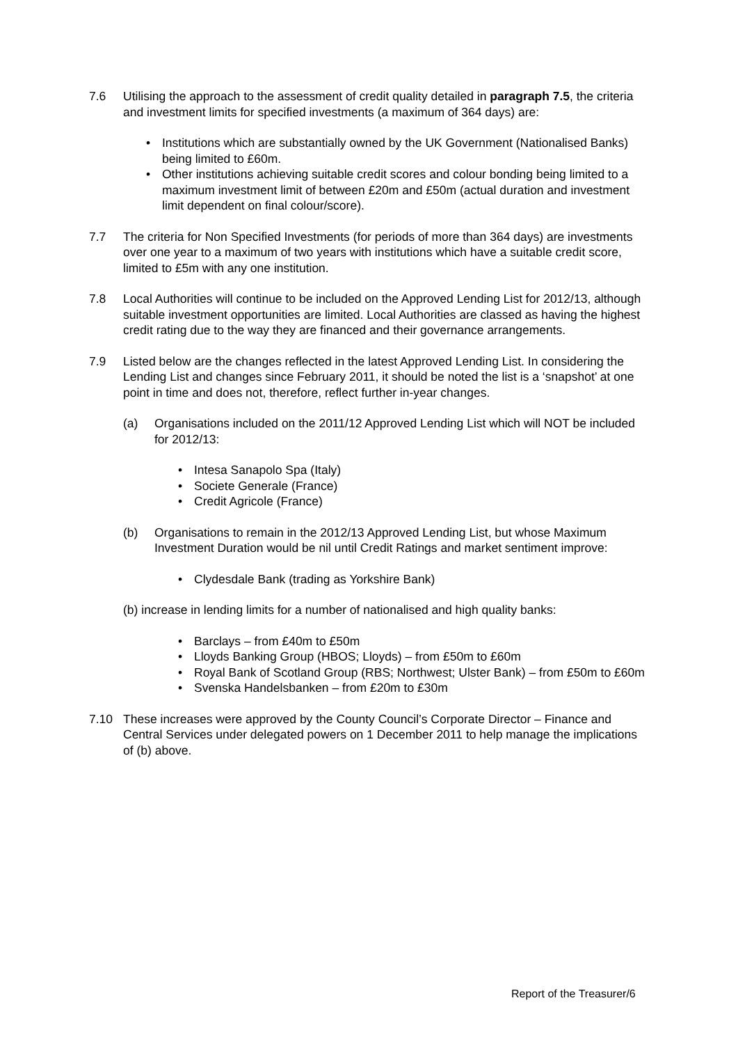7.6 Utilising the approach to the assessment of credit quality detailed in paragraph 7.5, the criteria and investment limits for specified investments (a maximum of 364 days) are:
• Institutions which are substantially owned by the UK Government (Nationalised Banks) being limited to £60m.
• Other institutions achieving suitable credit scores and colour bonding being limited to a maximum investment limit of between £20m and £50m (actual duration and investment limit dependent on final colour/score).
7.7 The criteria for Non Specified Investments (for periods of more than 364 days) are investments over one year to a maximum of two years with institutions which have a suitable credit score, limited to £5m with any one institution.
7.8 Local Authorities will continue to be included on the Approved Lending List for 2012/13, although suitable investment opportunities are limited. Local Authorities are classed as having the highest credit rating due to the way they are financed and their governance arrangements.
7.9 Listed below are the changes reflected in the latest Approved Lending List. In considering the Lending List and changes since February 2011, it should be noted the list is a ‘snapshot’ at one point in time and does not, therefore, reflect further in-year changes.
(a) Organisations included on the 2011/12 Approved Lending List which will NOT be included for 2012/13:
• Intesa Sanapolo Spa (Italy)
• Societe Generale (France)
• Credit Agricole (France)
(b) Organisations to remain in the 2012/13 Approved Lending List, but whose Maximum Investment Duration would be nil until Credit Ratings and market sentiment improve:
• Clydesdale Bank (trading as Yorkshire Bank)
(b) increase in lending limits for a number of nationalised and high quality banks:
• Barclays – from £40m to £50m
• Lloyds Banking Group (HBOS; Lloyds) – from £50m to £60m
• Royal Bank of Scotland Group (RBS; Northwest; Ulster Bank) – from £50m to £60m
• Svenska Handelsbanken – from £20m to £30m
7.10 These increases were approved by the County Council’s Corporate Director – Finance and Central Services under delegated powers on 1 December 2011 to help manage the implications of (b) above.
Report of the Treasurer/6